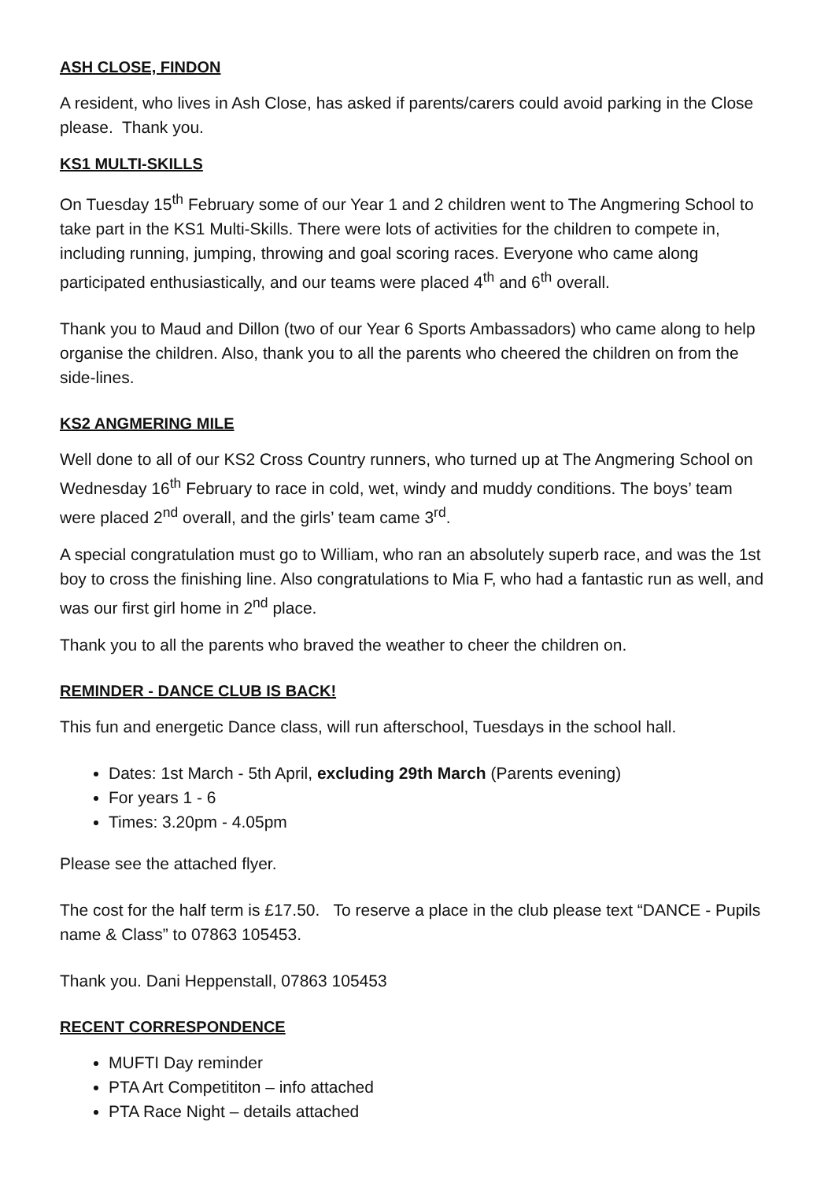ASH CLOSE, FINDON
A resident, who lives in Ash Close, has asked if parents/carers could avoid parking in the Close please. Thank you.
KS1 MULTI-SKILLS
On Tuesday 15<sup>th</sup> February some of our Year 1 and 2 children went to The Angmering School to take part in the KS1 Multi-Skills. There were lots of activities for the children to compete in, including running, jumping, throwing and goal scoring races. Everyone who came along participated enthusiastically, and our teams were placed 4<sup>th</sup> and 6<sup>th</sup> overall.
Thank you to Maud and Dillon (two of our Year 6 Sports Ambassadors) who came along to help organise the children. Also, thank you to all the parents who cheered the children on from the side-lines.
KS2 ANGMERING MILE
Well done to all of our KS2 Cross Country runners, who turned up at The Angmering School on Wednesday 16<sup>th</sup> February to race in cold, wet, windy and muddy conditions. The boys’ team were placed 2<sup>nd</sup> overall, and the girls’ team came 3<sup>rd</sup>.
A special congratulation must go to William, who ran an absolutely superb race, and was the 1st boy to cross the finishing line. Also congratulations to Mia F, who had a fantastic run as well, and was our first girl home in 2<sup>nd</sup> place.
Thank you to all the parents who braved the weather to cheer the children on.
REMINDER - DANCE CLUB IS BACK!
This fun and energetic Dance class, will run afterschool, Tuesdays in the school hall.
Dates: 1st March - 5th April, excluding 29th March (Parents evening)
For years 1 - 6
Times: 3.20pm - 4.05pm
Please see the attached flyer.
The cost for the half term is £17.50. To reserve a place in the club please text “DANCE - Pupils name & Class” to 07863 105453.
Thank you. Dani Heppenstall, 07863 105453
RECENT CORRESPONDENCE
MUFTI Day reminder
PTA Art Competititon – info attached
PTA Race Night – details attached